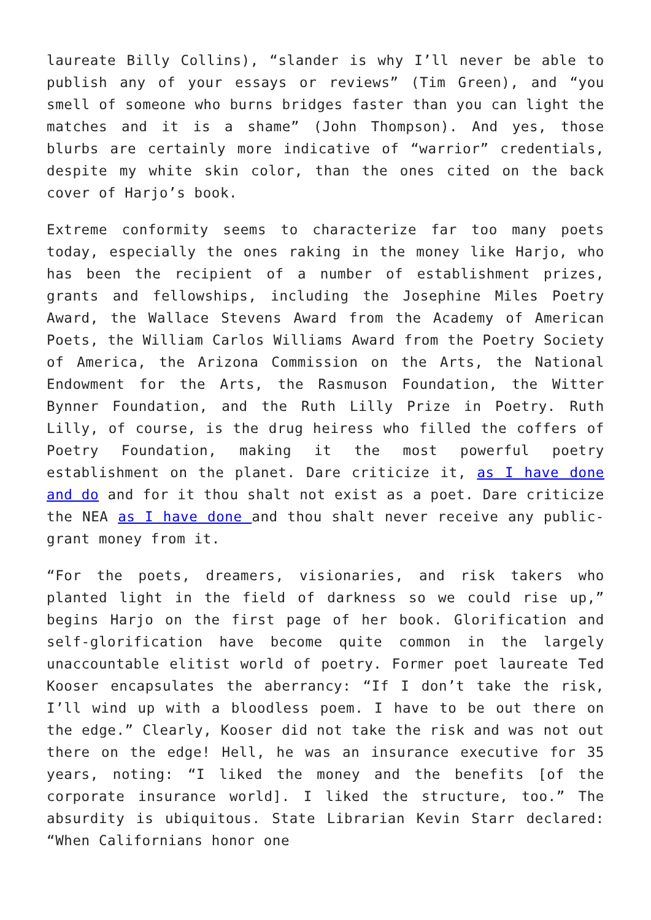laureate Billy Collins), “slander is why I’ll never be able to publish any of your essays or reviews” (Tim Green), and “you smell of someone who burns bridges faster than you can light the matches and it is a shame” (John Thompson). And yes, those blurbs are certainly more indicative of “warrior” credentials, despite my white skin color, than the ones cited on the back cover of Harjo’s book.
Extreme conformity seems to characterize far too many poets today, especially the ones raking in the money like Harjo, who has been the recipient of a number of establishment prizes, grants and fellowships, including the Josephine Miles Poetry Award, the Wallace Stevens Award from the Academy of American Poets, the William Carlos Williams Award from the Poetry Society of America, the Arizona Commission on the Arts, the National Endowment for the Arts, the Rasmuson Foundation, the Witter Bynner Foundation, and the Ruth Lilly Prize in Poetry. Ruth Lilly, of course, is the drug heiress who filled the coffers of Poetry Foundation, making it the most powerful poetry establishment on the planet. Dare criticize it, as I have done and do and for it thou shalt not exist as a poet. Dare criticize the NEA as I have done and thou shalt never receive any public-grant money from it.
“For the poets, dreamers, visionaries, and risk takers who planted light in the field of darkness so we could rise up,” begins Harjo on the first page of her book. Glorification and self-glorification have become quite common in the largely unaccountable elitist world of poetry. Former poet laureate Ted Kooser encapsulates the aberrancy: “If I don’t take the risk, I’ll wind up with a bloodless poem. I have to be out there on the edge.” Clearly, Kooser did not take the risk and was not out there on the edge! Hell, he was an insurance executive for 35 years, noting: “I liked the money and the benefits [of the corporate insurance world]. I liked the structure, too.” The absurdity is ubiquitous. State Librarian Kevin Starr declared: “When Californians honor one